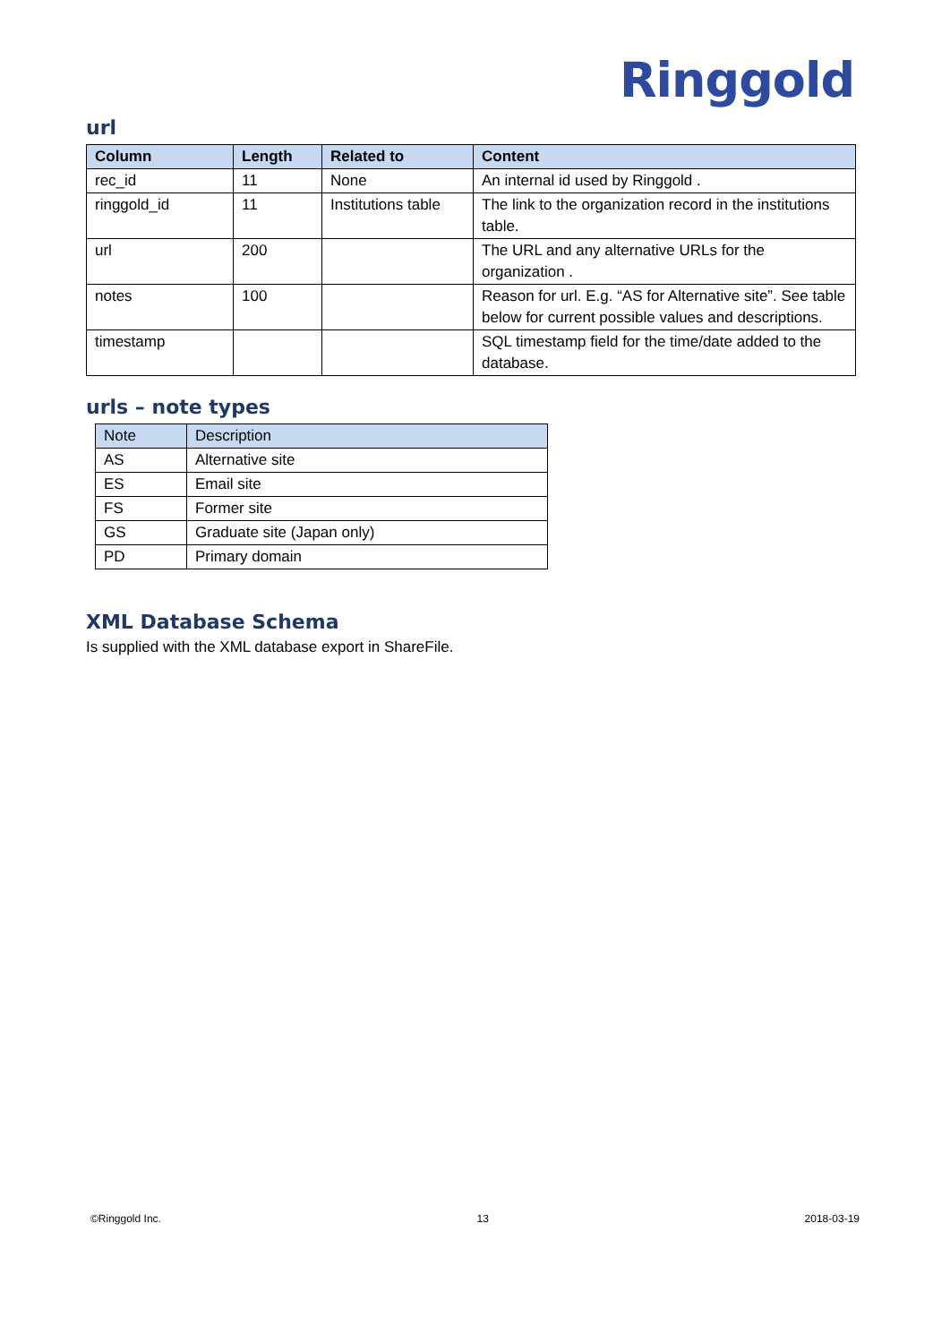Ringgold
url
| Column | Length | Related to | Content |
| --- | --- | --- | --- |
| rec_id | 11 | None | An internal id used by Ringgold . |
| ringgold_id | 11 | Institutions table | The link to the organization record in the institutions table. |
| url | 200 | | The URL and any alternative URLs for the organization . |
| notes | 100 | | Reason for url. E.g. “AS for Alternative site”. See table below for current possible values and descriptions. |
| timestamp | | | SQL timestamp field for the time/date added to the database. |
urls – note types
| Note | Description |
| --- | --- |
| AS | Alternative site |
| ES | Email site |
| FS | Former site |
| GS | Graduate site (Japan only) |
| PD | Primary domain |
XML Database Schema
Is supplied with the XML database export in ShareFile.
©Ringgold Inc. 13 2018-03-19